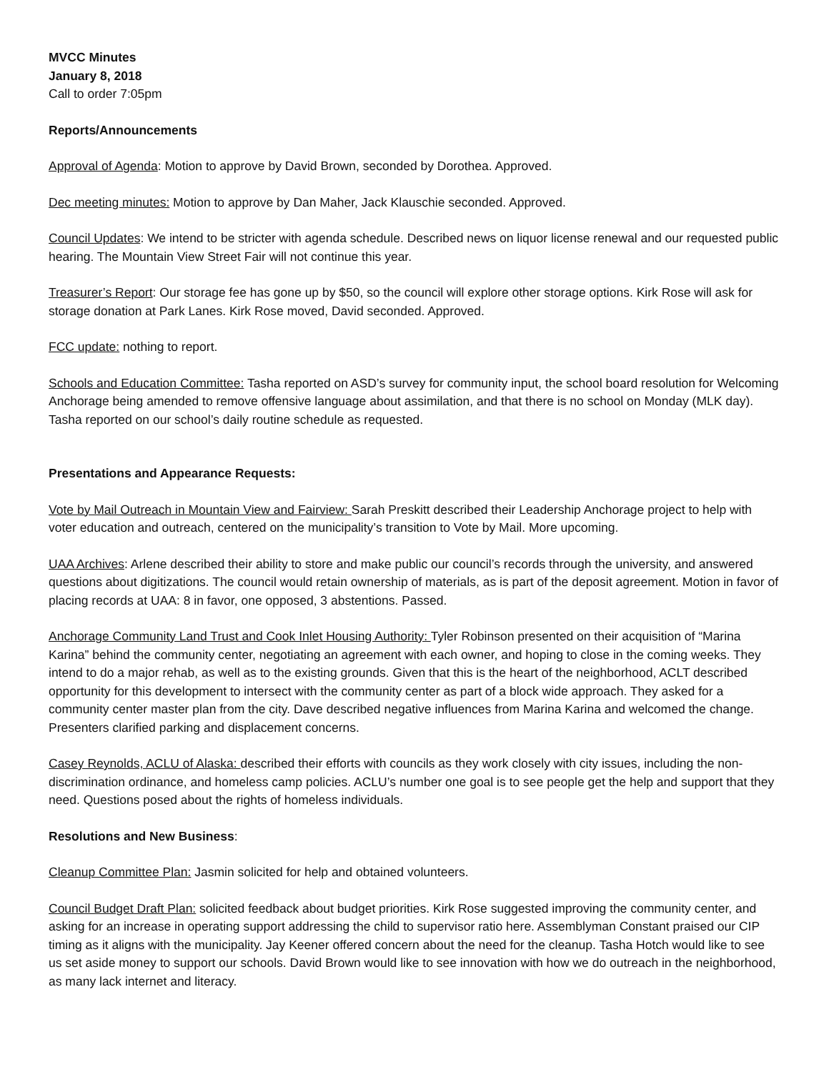MVCC Minutes
January 8, 2018
Call to order 7:05pm
Reports/Announcements
Approval of Agenda: Motion to approve by David Brown, seconded by Dorothea. Approved.
Dec meeting minutes: Motion to approve by Dan Maher, Jack Klauschie seconded. Approved.
Council Updates: We intend to be stricter with agenda schedule. Described news on liquor license renewal and our requested public hearing. The Mountain View Street Fair will not continue this year.
Treasurer’s Report: Our storage fee has gone up by $50, so the council will explore other storage options. Kirk Rose will ask for storage donation at Park Lanes. Kirk Rose moved, David seconded. Approved.
FCC update: nothing to report.
Schools and Education Committee: Tasha reported on ASD’s survey for community input, the school board resolution for Welcoming Anchorage being amended to remove offensive language about assimilation, and that there is no school on Monday (MLK day). Tasha reported on our school’s daily routine schedule as requested.
Presentations and Appearance Requests:
Vote by Mail Outreach in Mountain View and Fairview: Sarah Preskitt described their Leadership Anchorage project to help with voter education and outreach, centered on the municipality’s transition to Vote by Mail. More upcoming.
UAA Archives: Arlene described their ability to store and make public our council’s records through the university, and answered questions about digitizations. The council would retain ownership of materials, as is part of the deposit agreement. Motion in favor of placing records at UAA: 8 in favor, one opposed, 3 abstentions. Passed.
Anchorage Community Land Trust and Cook Inlet Housing Authority: Tyler Robinson presented on their acquisition of “Marina Karina” behind the community center, negotiating an agreement with each owner, and hoping to close in the coming weeks. They intend to do a major rehab, as well as to the existing grounds. Given that this is the heart of the neighborhood, ACLT described opportunity for this development to intersect with the community center as part of a block wide approach. They asked for a community center master plan from the city. Dave described negative influences from Marina Karina and welcomed the change. Presenters clarified parking and displacement concerns.
Casey Reynolds, ACLU of Alaska: described their efforts with councils as they work closely with city issues, including the non-discrimination ordinance, and homeless camp policies. ACLU’s number one goal is to see people get the help and support that they need. Questions posed about the rights of homeless individuals.
Resolutions and New Business:
Cleanup Committee Plan: Jasmin solicited for help and obtained volunteers.
Council Budget Draft Plan: solicited feedback about budget priorities. Kirk Rose suggested improving the community center, and asking for an increase in operating support addressing the child to supervisor ratio here. Assemblyman Constant praised our CIP timing as it aligns with the municipality. Jay Keener offered concern about the need for the cleanup. Tasha Hotch would like to see us set aside money to support our schools. David Brown would like to see innovation with how we do outreach in the neighborhood, as many lack internet and literacy.